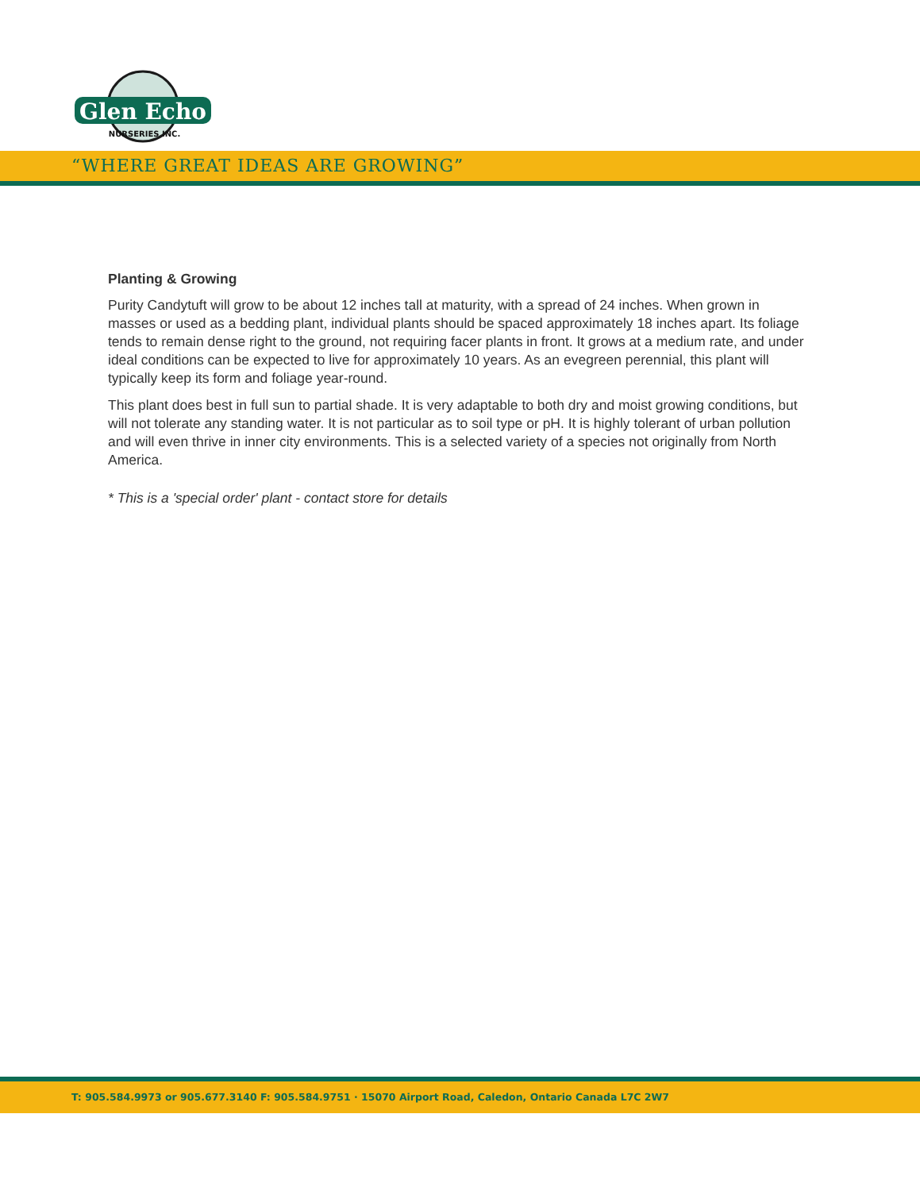Glen Echo
NURSERIES INC.
“WHERE GREAT IDEAS ARE GROWING”
Planting & Growing
Purity Candytuft will grow to be about 12 inches tall at maturity, with a spread of 24 inches. When grown in masses or used as a bedding plant, individual plants should be spaced approximately 18 inches apart. Its foliage tends to remain dense right to the ground, not requiring facer plants in front. It grows at a medium rate, and under ideal conditions can be expected to live for approximately 10 years. As an evegreen perennial, this plant will typically keep its form and foliage year-round.
This plant does best in full sun to partial shade. It is very adaptable to both dry and moist growing conditions, but will not tolerate any standing water. It is not particular as to soil type or pH. It is highly tolerant of urban pollution and will even thrive in inner city environments. This is a selected variety of a species not originally from North America.
* This is a 'special order' plant - contact store for details
T: 905.584.9973 or 905.677.3140 F: 905.584.9751 · 15070 Airport Road, Caledon, Ontario Canada L7C 2W7